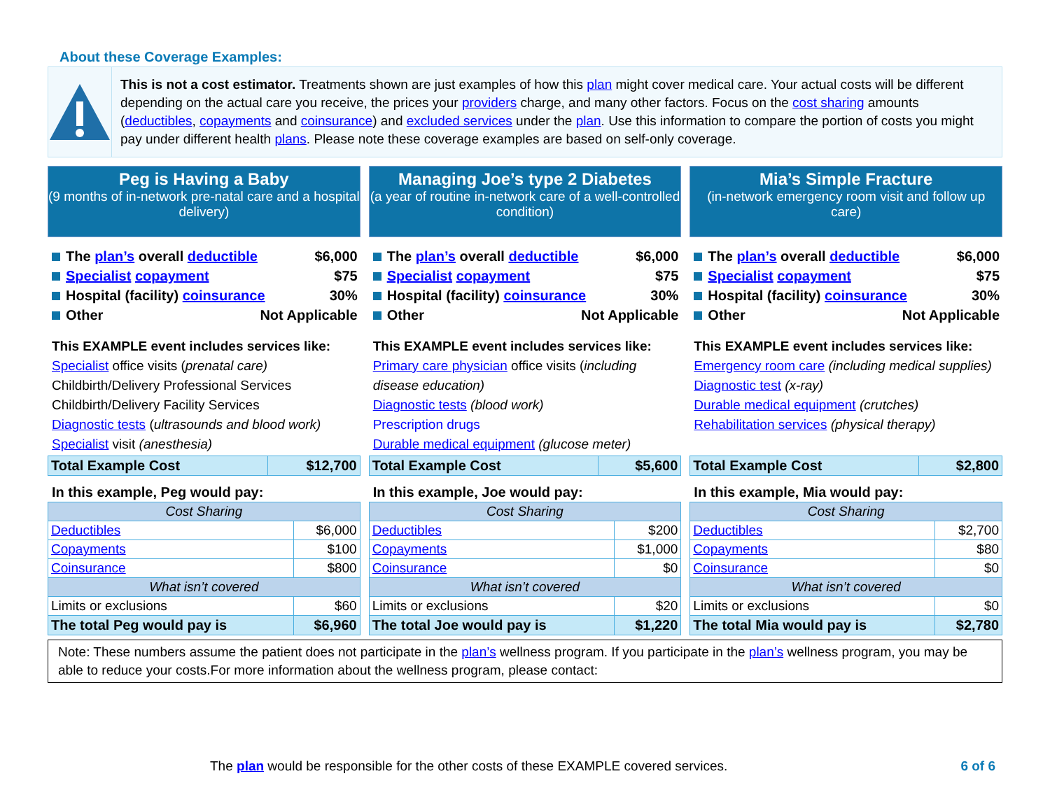About these Coverage Examples:
This is not a cost estimator. Treatments shown are just examples of how this plan might cover medical care. Your actual costs will be different depending on the actual care you receive, the prices your providers charge, and many other factors. Focus on the cost sharing amounts (deductibles, copayments and coinsurance) and excluded services under the plan. Use this information to compare the portion of costs you might pay under different health plans. Please note these coverage examples are based on self-only coverage.
Peg is Having a Baby
(9 months of in-network pre-natal care and a hospital delivery)
The plan’s overall deductible $6,000
Specialist copayment $75
Hospital (facility) coinsurance 30%
Other Not Applicable
This EXAMPLE event includes services like:
Specialist office visits (prenatal care)
Childbirth/Delivery Professional Services
Childbirth/Delivery Facility Services
Diagnostic tests (ultrasounds and blood work)
Specialist visit (anesthesia)
| Total Example Cost | $12,700 |
In this example, Peg would pay:
| Cost Sharing | |
| --- | --- |
| Deductibles | $6,000 |
| Copayments | $100 |
| Coinsurance | $800 |
| What isn’t covered | |
| Limits or exclusions | $60 |
| The total Peg would pay is | $6,960 |
Managing Joe’s type 2 Diabetes
(a year of routine in-network care of a well-controlled condition)
The plan’s overall deductible $6,000
Specialist copayment $75
Hospital (facility) coinsurance 30%
Other Not Applicable
This EXAMPLE event includes services like:
Primary care physician office visits (including disease education)
Diagnostic tests (blood work)
Prescription drugs
Durable medical equipment (glucose meter)
| Total Example Cost | $5,600 |
In this example, Joe would pay:
| Cost Sharing | |
| --- | --- |
| Deductibles | $200 |
| Copayments | $1,000 |
| Coinsurance | $0 |
| What isn’t covered | |
| Limits or exclusions | $20 |
| The total Joe would pay is | $1,220 |
Mia’s Simple Fracture
(in-network emergency room visit and follow up care)
The plan’s overall deductible $6,000
Specialist copayment $75
Hospital (facility) coinsurance 30%
Other Not Applicable
This EXAMPLE event includes services like:
Emergency room care (including medical supplies)
Diagnostic test (x-ray)
Durable medical equipment (crutches)
Rehabilitation services (physical therapy)
| Total Example Cost | $2,800 |
In this example, Mia would pay:
| Cost Sharing | |
| --- | --- |
| Deductibles | $2,700 |
| Copayments | $80 |
| Coinsurance | $0 |
| What isn’t covered | |
| Limits or exclusions | $0 |
| The total Mia would pay is | $2,780 |
Note: These numbers assume the patient does not participate in the plan’s wellness program. If you participate in the plan’s wellness program, you may be able to reduce your costs.For more information about the wellness program, please contact:
The plan would be responsible for the other costs of these EXAMPLE covered services. 6 of 6